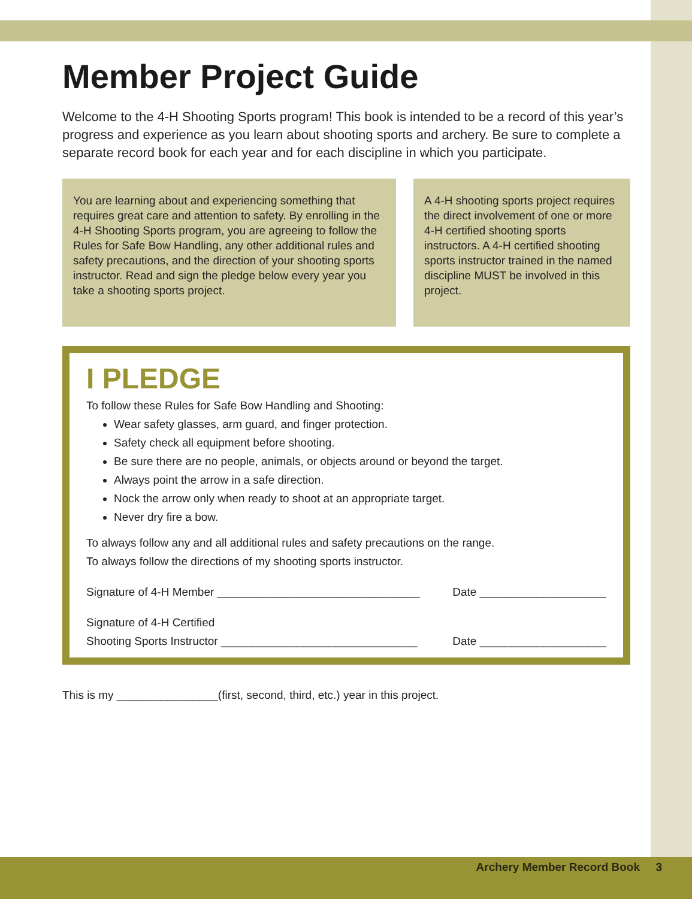Member Project Guide
Welcome to the 4-H Shooting Sports program! This book is intended to be a record of this year’s progress and experience as you learn about shooting sports and archery. Be sure to complete a separate record book for each year and for each discipline in which you participate.
You are learning about and experiencing something that requires great care and attention to safety. By enrolling in the 4-H Shooting Sports program, you are agreeing to follow the Rules for Safe Bow Handling, any other additional rules and safety precautions, and the direction of your shooting sports instructor. Read and sign the pledge below every year you take a shooting sports project.
A 4-H shooting sports project requires the direct involvement of one or more 4-H certified shooting sports instructors. A 4-H certified shooting sports instructor trained in the named discipline MUST be involved in this project.
I PLEDGE
To follow these Rules for Safe Bow Handling and Shooting:
Wear safety glasses, arm guard, and finger protection.
Safety check all equipment before shooting.
Be sure there are no people, animals, or objects around or beyond the target.
Always point the arrow in a safe direction.
Nock the arrow only when ready to shoot at an appropriate target.
Never dry fire a bow.
To always follow any and all additional rules and safety precautions on the range.
To always follow the directions of my shooting sports instructor.
Signature of 4-H Member ________________________________ Date ____________________
Signature of 4-H Certified
Shooting Sports Instructor _______________________________ Date ____________________
This is my ________________(first, second, third, etc.) year in this project.
Archery Member Record Book 3